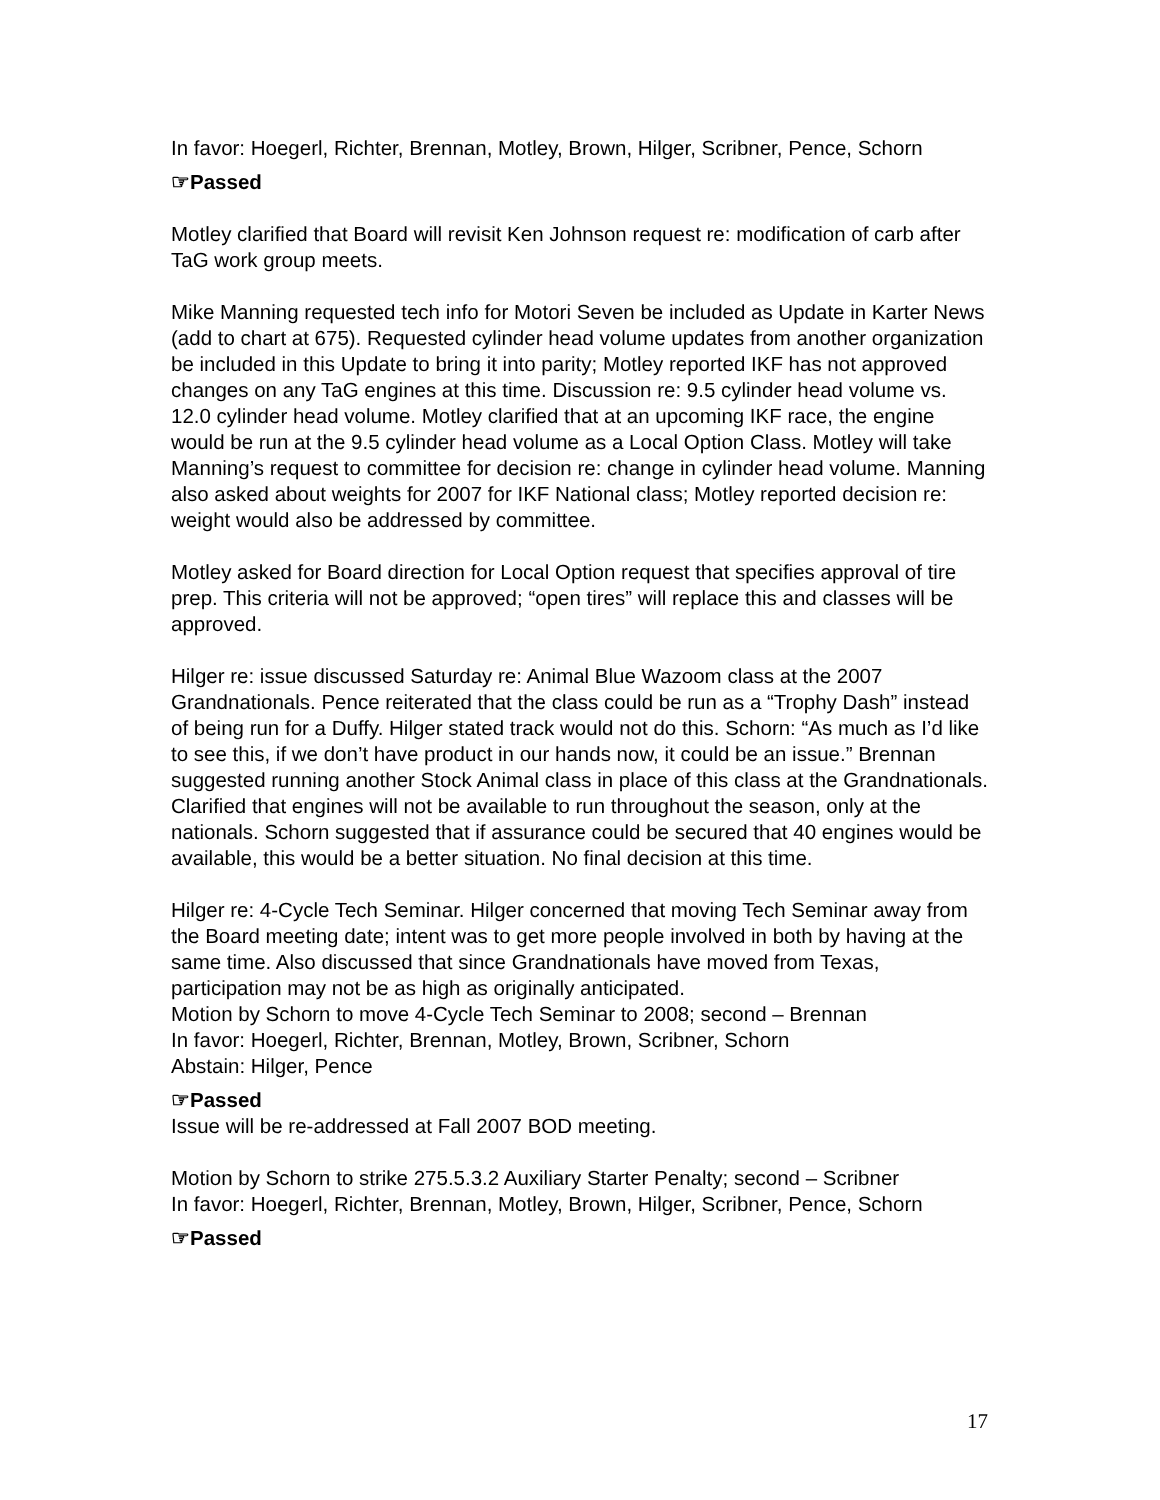In favor: Hoegerl, Richter, Brennan, Motley, Brown, Hilger, Scribner, Pence, Schorn
☞Passed
Motley clarified that Board will revisit Ken Johnson request re: modification of carb after TaG work group meets.
Mike Manning requested tech info for Motori Seven be included as Update in Karter News (add to chart at 675). Requested cylinder head volume updates from another organization be included in this Update to bring it into parity; Motley reported IKF has not approved changes on any TaG engines at this time. Discussion re: 9.5 cylinder head volume vs. 12.0 cylinder head volume. Motley clarified that at an upcoming IKF race, the engine would be run at the 9.5 cylinder head volume as a Local Option Class. Motley will take Manning’s request to committee for decision re: change in cylinder head volume. Manning also asked about weights for 2007 for IKF National class; Motley reported decision re: weight would also be addressed by committee.
Motley asked for Board direction for Local Option request that specifies approval of tire prep. This criteria will not be approved; “open tires” will replace this and classes will be approved.
Hilger re: issue discussed Saturday re: Animal Blue Wazoom class at the 2007 Grandnationals. Pence reiterated that the class could be run as a “Trophy Dash” instead of being run for a Duffy. Hilger stated track would not do this. Schorn: “As much as I’d like to see this, if we don’t have product in our hands now, it could be an issue.” Brennan suggested running another Stock Animal class in place of this class at the Grandnationals. Clarified that engines will not be available to run throughout the season, only at the nationals. Schorn suggested that if assurance could be secured that 40 engines would be available, this would be a better situation. No final decision at this time.
Hilger re: 4-Cycle Tech Seminar. Hilger concerned that moving Tech Seminar away from the Board meeting date; intent was to get more people involved in both by having at the same time. Also discussed that since Grandnationals have moved from Texas, participation may not be as high as originally anticipated.
Motion by Schorn to move 4-Cycle Tech Seminar to 2008; second – Brennan
In favor: Hoegerl, Richter, Brennan, Motley, Brown, Scribner, Schorn
Abstain: Hilger, Pence
☞Passed
Issue will be re-addressed at Fall 2007 BOD meeting.
Motion by Schorn to strike 275.5.3.2 Auxiliary Starter Penalty; second – Scribner
In favor: Hoegerl, Richter, Brennan, Motley, Brown, Hilger, Scribner, Pence, Schorn
☞Passed
17